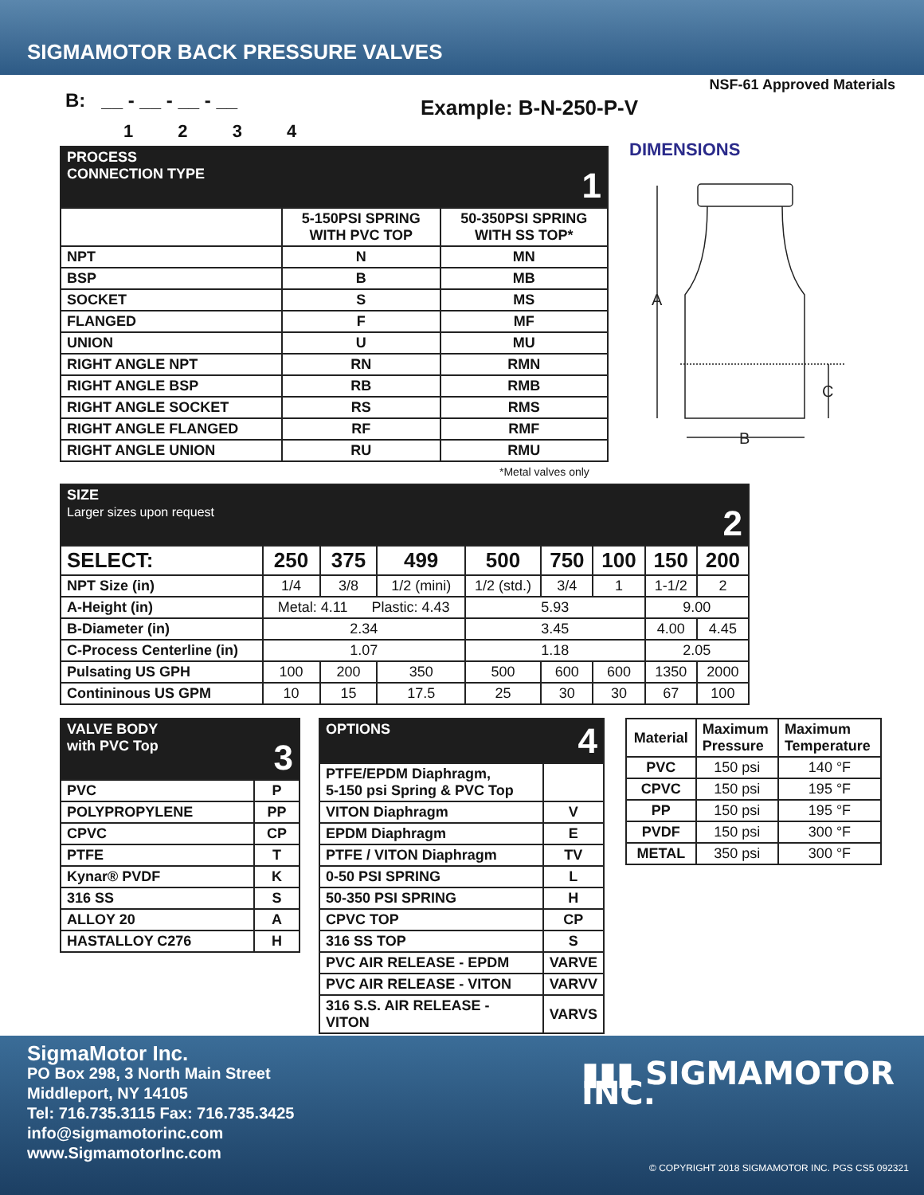SIGMAMOTOR BACK PRESSURE VALVES
NSF-61 Approved Materials
B: __ - __ - __ - __
1 2 3 4
Example: B-N-250-P-V
| PROCESS CONNECTION TYPE 1 | | |
| --- | --- | --- |
| | 5-150PSI SPRING WITH PVC TOP | 50-350PSI SPRING WITH SS TOP* |
| NPT | N | MN |
| BSP | B | MB |
| SOCKET | S | MS |
| FLANGED | F | MF |
| UNION | U | MU |
| RIGHT ANGLE NPT | RN | RMN |
| RIGHT ANGLE BSP | RB | RMB |
| RIGHT ANGLE SOCKET | RS | RMS |
| RIGHT ANGLE FLANGED | RF | RMF |
| RIGHT ANGLE UNION | RU | RMU |
*Metal valves only
DIMENSIONS
A
C
B
| SIZE Larger sizes upon request 2 | | | | | | | | |
| --- | --- | --- | --- | --- | --- | --- | --- | --- |
| SELECT: | 250 | 375 | 499 | 500 | 750 | 100 | 150 | 200 |
| NPT Size (in) | 1/4 | 3/8 | 1/2 (mini) | 1/2 (std.) | 3/4 | 1 | 1-1/2 | 2 |
| A-Height (in) | Metal: 4.11 Plastic: 4.43 | | | 5.93 | | | 9.00 | |
| B-Diameter (in) | 2.34 | | | 3.45 | | | 4.00 | 4.45 |
| C-Process Centerline (in) | 1.07 | | | 1.18 | | | 2.05 | |
| Pulsating US GPH | 100 | 200 | 350 | 500 | 600 | 600 | 1350 | 2000 |
| Contininous US GPM | 10 | 15 | 17.5 | 25 | 30 | 30 | 67 | 100 |
| VALVE BODY with PVC Top 3 | |
| --- | --- |
| PVC | P |
| POLYPROPYLENE | PP |
| CPVC | CP |
| PTFE | T |
| Kynar® PVDF | K |
| 316 SS | S |
| ALLOY 20 | A |
| HASTALLOY C276 | H |
| OPTIONS 4 | |
| --- | --- |
| PTFE/EPDM Diaphragm, 5-150 psi Spring & PVC Top | |
| VITON Diaphragm | V |
| EPDM Diaphragm | E |
| PTFE / VITON Diaphragm | TV |
| 0-50 PSI SPRING | L |
| 50-350 PSI SPRING | H |
| CPVC TOP | CP |
| 316 SS TOP | S |
| PVC AIR RELEASE - EPDM | VARVE |
| PVC AIR RELEASE - VITON | VARVV |
| 316 S.S. AIR RELEASE - VITON | VARVS |
| Material | Maximum Pressure | Maximum Temperature |
| --- | --- | --- |
| PVC | 150 psi | 140 °F |
| CPVC | 150 psi | 195 °F |
| PP | 150 psi | 195 °F |
| PVDF | 150 psi | 300 °F |
| METAL | 350 psi | 300 °F |
SigmaMotor Inc.
PO Box 298, 3 North Main Street
Middleport, NY 14105
Tel: 716.735.3115 Fax: 716.735.3425
info@sigmamotorinc.com
www.SigmamotorInc.com
▮▮▮ SIGMAMOTOR INC.
© COPYRIGHT 2018 SIGMAMOTOR INC. PGS CS5 092321